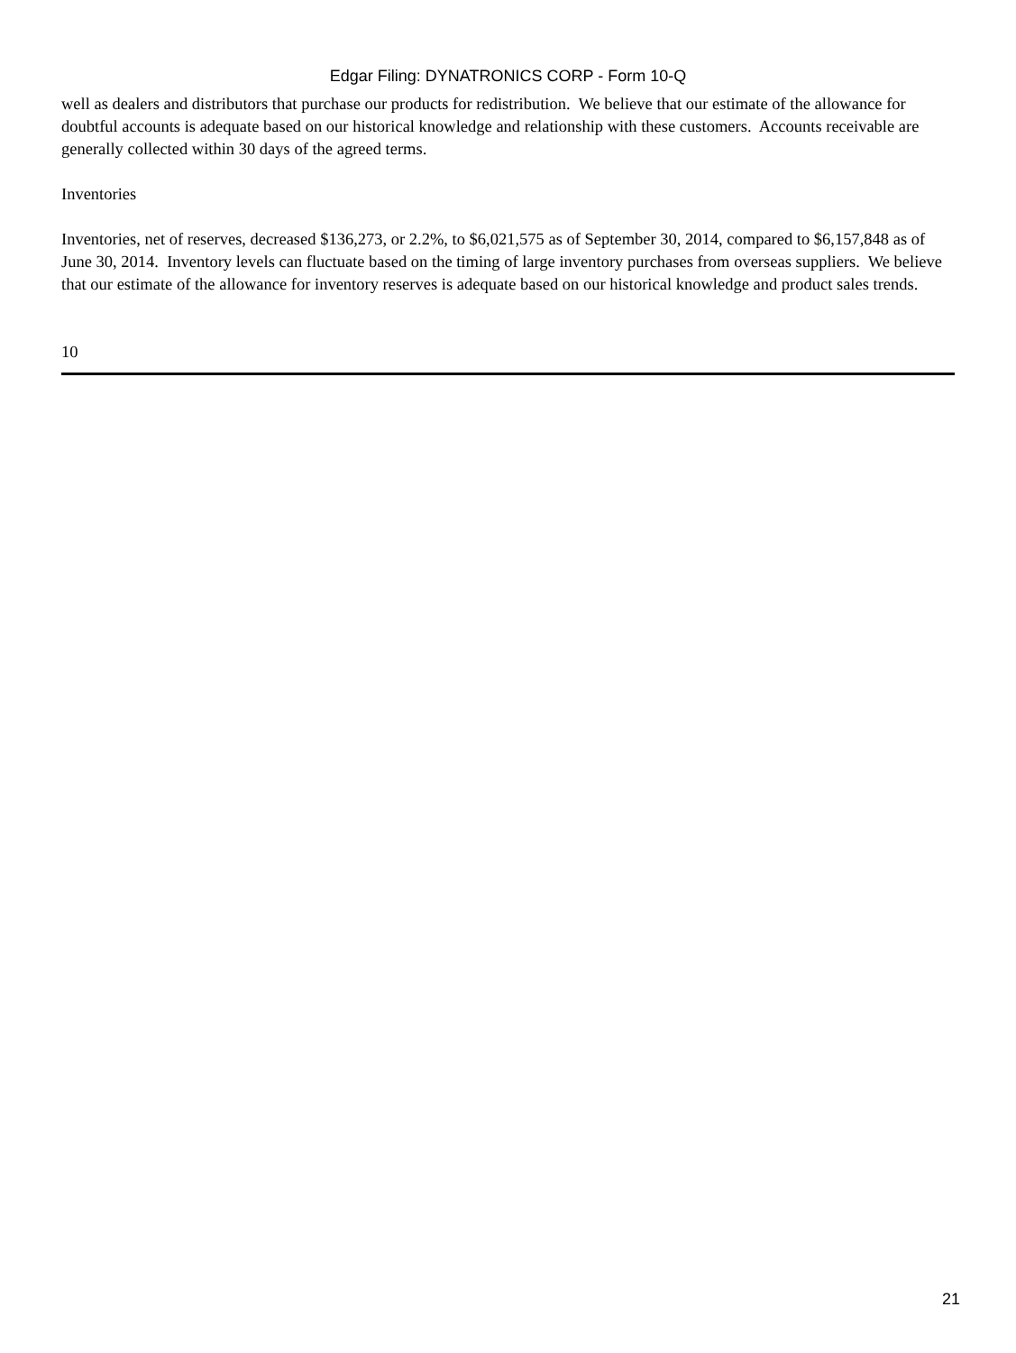Edgar Filing: DYNATRONICS CORP - Form 10-Q
well as dealers and distributors that purchase our products for redistribution. We believe that our estimate of the allowance for doubtful accounts is adequate based on our historical knowledge and relationship with these customers. Accounts receivable are generally collected within 30 days of the agreed terms.
Inventories
Inventories, net of reserves, decreased $136,273, or 2.2%, to $6,021,575 as of September 30, 2014, compared to $6,157,848 as of June 30, 2014. Inventory levels can fluctuate based on the timing of large inventory purchases from overseas suppliers. We believe that our estimate of the allowance for inventory reserves is adequate based on our historical knowledge and product sales trends.
10
21